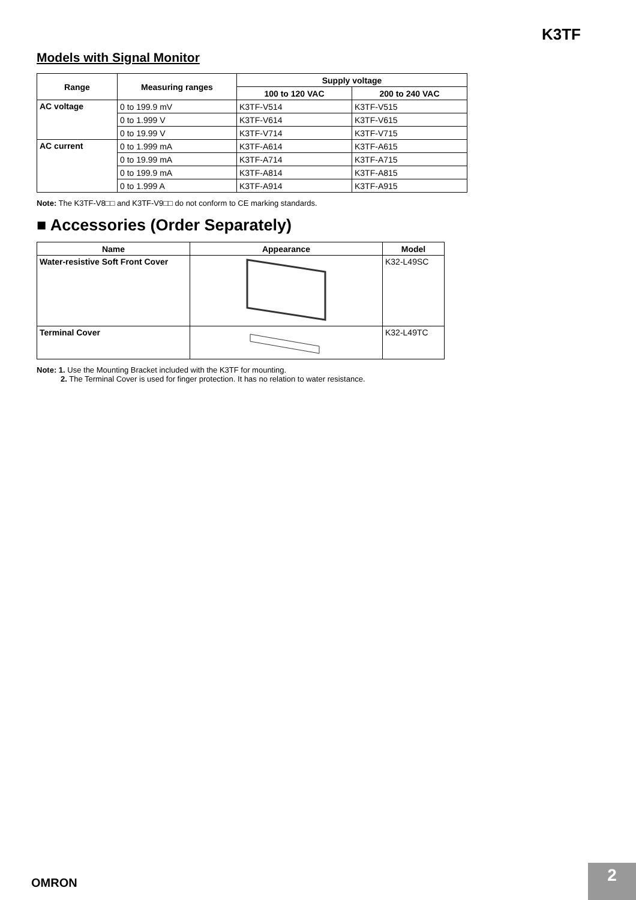K3TF
Models with Signal Monitor
| Range | Measuring ranges | Supply voltage | |
| --- | --- | --- | --- |
| | | 100 to 120 VAC | 200 to 240 VAC |
| AC voltage | 0 to 199.9 mV | K3TF-V514 | K3TF-V515 |
| | 0 to 1.999 V | K3TF-V614 | K3TF-V615 |
| | 0 to 19.99 V | K3TF-V714 | K3TF-V715 |
| AC current | 0 to 1.999 mA | K3TF-A614 | K3TF-A615 |
| | 0 to 19.99 mA | K3TF-A714 | K3TF-A715 |
| | 0 to 199.9 mA | K3TF-A814 | K3TF-A815 |
| | 0 to 1.999 A | K3TF-A914 | K3TF-A915 |
Note: The K3TF-V8□□ and K3TF-V9□□ do not conform to CE marking standards.
■ Accessories (Order Separately)
| Name | Appearance | Model |
| --- | --- | --- |
| Water-resistive Soft Front Cover | | K32-L49SC |
| Terminal Cover | | K32-L49TC |
Note: 1. Use the Mounting Bracket included with the K3TF for mounting.
2. The Terminal Cover is used for finger protection. It has no relation to water resistance.
OMRON
2